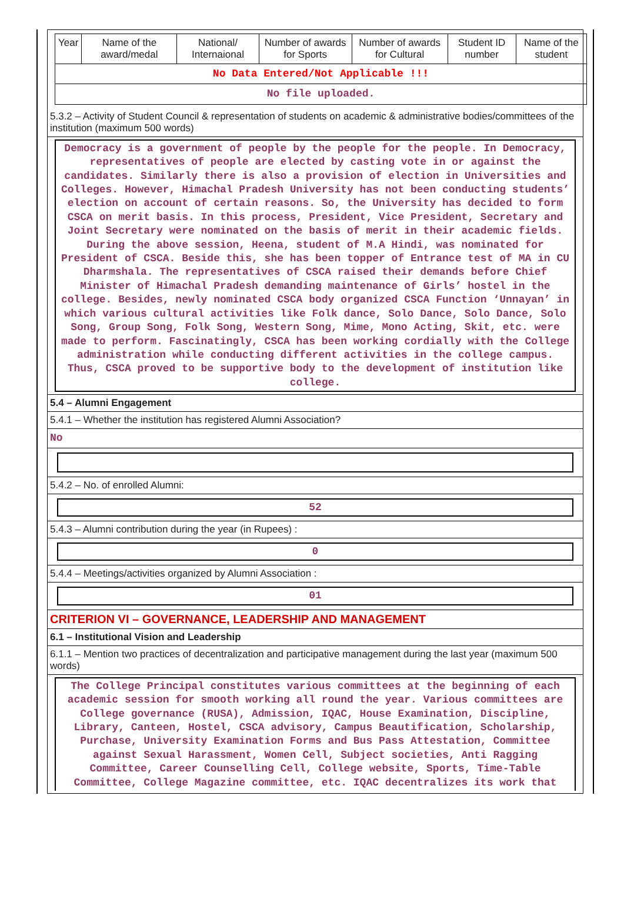| Year | Name of the award/medal | National/ Internaional | Number of awards for Sports | Number of awards for Cultural | Student ID number | Name of the student |
| --- | --- | --- | --- | --- | --- | --- |
| No Data Entered/Not Applicable !!! | | | | | | |
| No file uploaded. | | | | | | |
5.3.2 – Activity of Student Council & representation of students on academic & administrative bodies/committees of the institution (maximum 500 words)
Democracy is a government of people by the people for the people. In Democracy, representatives of people are elected by casting vote in or against the candidates. Similarly there is also a provision of election in Universities and Colleges. However, Himachal Pradesh University has not been conducting students’ election on account of certain reasons. So, the University has decided to form CSCA on merit basis. In this process, President, Vice President, Secretary and Joint Secretary were nominated on the basis of merit in their academic fields. During the above session, Heena, student of M.A Hindi, was nominated for President of CSCA. Beside this, she has been topper of Entrance test of MA in CU Dharmshala. The representatives of CSCA raised their demands before Chief Minister of Himachal Pradesh demanding maintenance of Girls’ hostel in the college. Besides, newly nominated CSCA body organized CSCA Function ‘Unnayan’ in which various cultural activities like Folk dance, Solo Dance, Solo Dance, Solo Song, Group Song, Folk Song, Western Song, Mime, Mono Acting, Skit, etc. were made to perform. Fascinatingly, CSCA has been working cordially with the College administration while conducting different activities in the college campus. Thus, CSCA proved to be supportive body to the development of institution like college.
5.4 – Alumni Engagement
5.4.1 – Whether the institution has registered Alumni Association?
No
5.4.2 – No. of enrolled Alumni:
52
5.4.3 – Alumni contribution during the year (in Rupees) :
0
5.4.4 – Meetings/activities organized by Alumni Association :
01
CRITERION VI – GOVERNANCE, LEADERSHIP AND MANAGEMENT
6.1 – Institutional Vision and Leadership
6.1.1 – Mention two practices of decentralization and participative management during the last year (maximum 500 words)
The College Principal constitutes various committees at the beginning of each academic session for smooth working all round the year. Various committees are College governance (RUSA), Admission, IQAC, House Examination, Discipline, Library, Canteen, Hostel, CSCA advisory, Campus Beautification, Scholarship, Purchase, University Examination Forms and Bus Pass Attestation, Committee against Sexual Harassment, Women Cell, Subject societies, Anti Ragging Committee, Career Counselling Cell, College website, Sports, Time-Table Committee, College Magazine committee, etc. IQAC decentralizes its work that